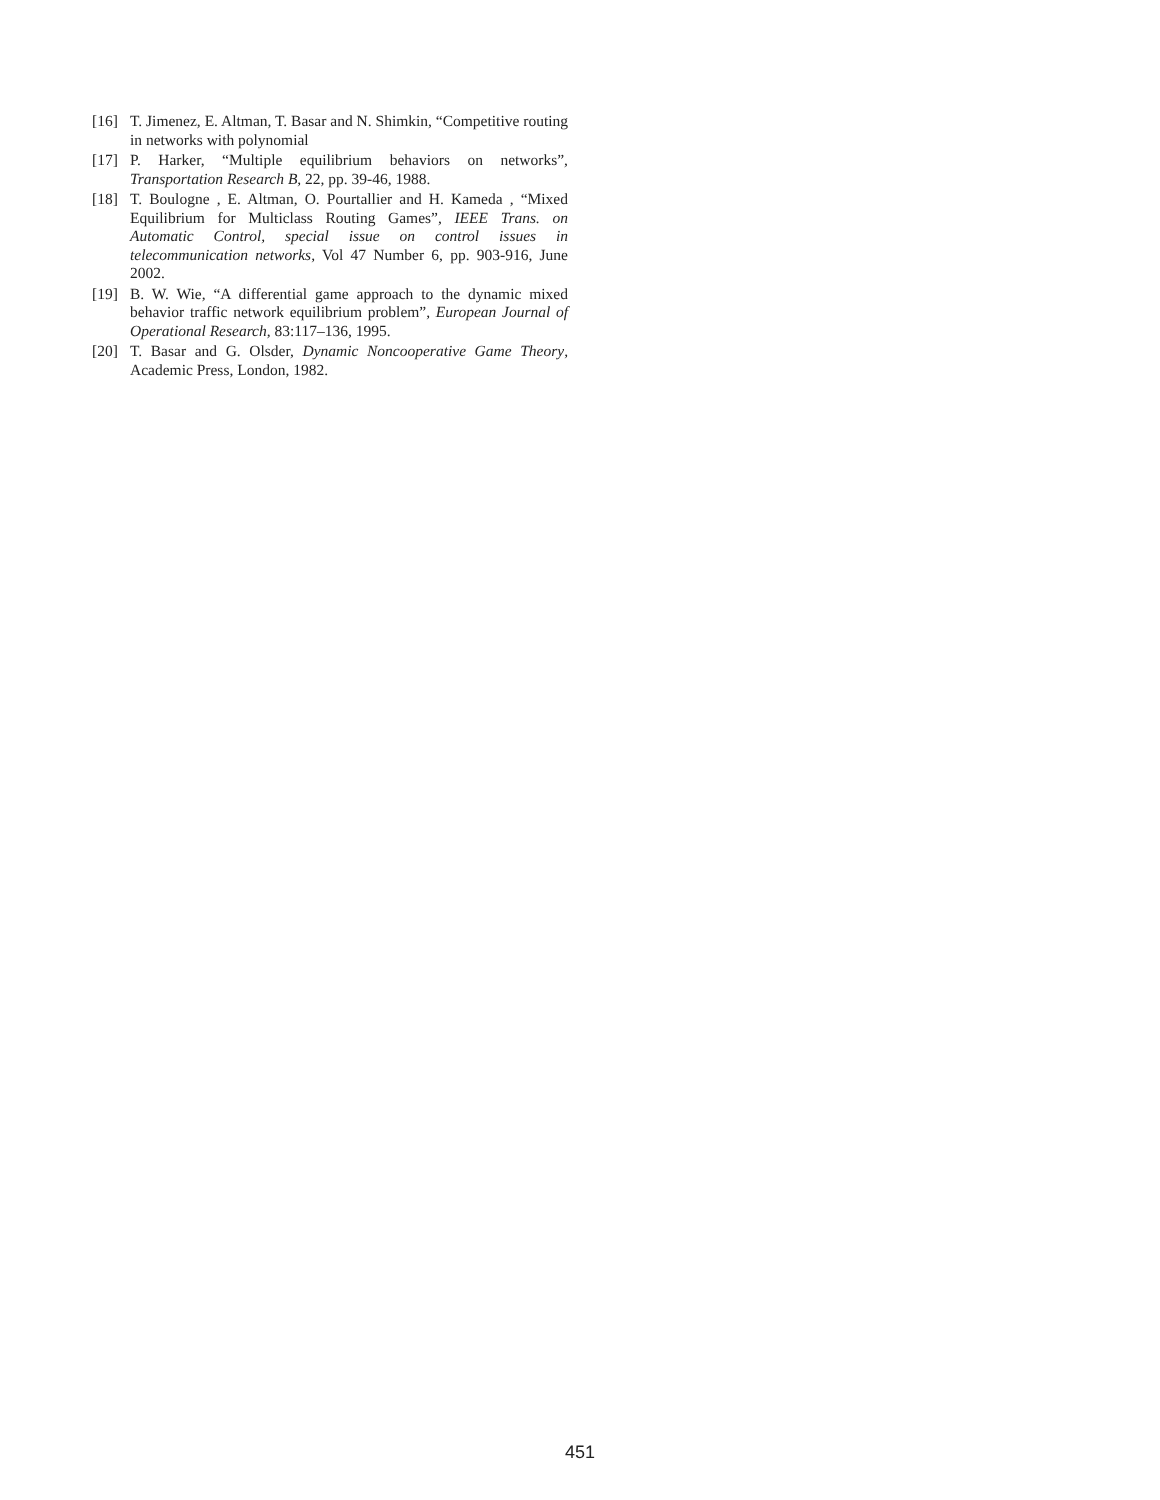[16] T. Jimenez, E. Altman, T. Basar and N. Shimkin, “Competitive routing in networks with polynomial
[17] P. Harker, “Multiple equilibrium behaviors on networks”, Transportation Research B, 22, pp. 39-46, 1988.
[18] T. Boulogne , E. Altman, O. Pourtallier and H. Kameda , “Mixed Equilibrium for Multiclass Routing Games”, IEEE Trans. on Automatic Control, special issue on control issues in telecommunication networks, Vol 47 Number 6, pp. 903-916, June 2002.
[19] B. W. Wie, “A differential game approach to the dynamic mixed behavior traffic network equilibrium problem”, European Journal of Operational Research, 83:117–136, 1995.
[20] T. Basar and G. Olsder, Dynamic Noncooperative Game Theory, Academic Press, London, 1982.
451